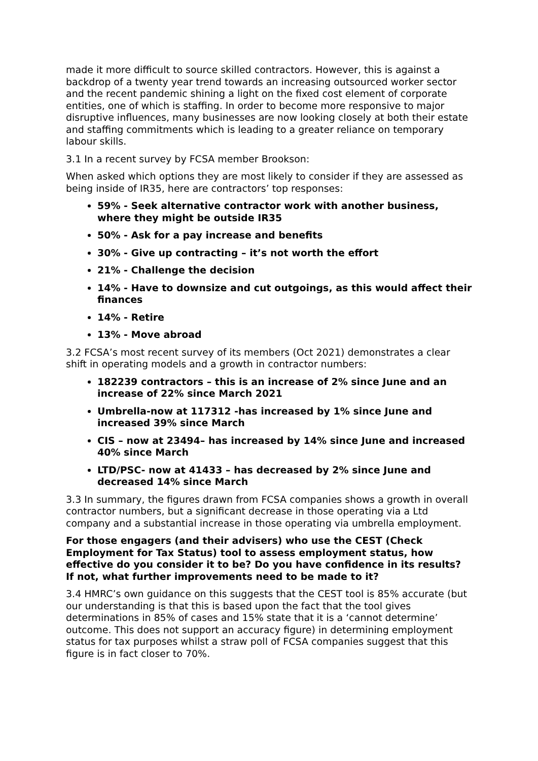made it more difficult to source skilled contractors. However, this is against a backdrop of a twenty year trend towards an increasing outsourced worker sector and the recent pandemic shining a light on the fixed cost element of corporate entities, one of which is staffing. In order to become more responsive to major disruptive influences, many businesses are now looking closely at both their estate and staffing commitments which is leading to a greater reliance on temporary labour skills.
3.1 In a recent survey by FCSA member Brookson:
When asked which options they are most likely to consider if they are assessed as being inside of IR35, here are contractors’ top responses:
59% - Seek alternative contractor work with another business, where they might be outside IR35
50% - Ask for a pay increase and benefits
30% - Give up contracting – it’s not worth the effort
21% - Challenge the decision
14% - Have to downsize and cut outgoings, as this would affect their finances
14% - Retire
13% - Move abroad
3.2 FCSA’s most recent survey of its members (Oct 2021) demonstrates a clear shift in operating models and a growth in contractor numbers:
182239 contractors – this is an increase of 2% since June and an increase of 22% since March 2021
Umbrella-now at 117312 -has increased by 1% since June and increased 39% since March
CIS – now at 23494– has increased by 14% since June and increased 40% since March
LTD/PSC- now at 41433 – has decreased by 2% since June and decreased 14% since March
3.3 In summary, the figures drawn from FCSA companies shows a growth in overall contractor numbers, but a significant decrease in those operating via a Ltd company and a substantial increase in those operating via umbrella employment.
For those engagers (and their advisers) who use the CEST (Check Employment for Tax Status) tool to assess employment status, how effective do you consider it to be? Do you have confidence in its results? If not, what further improvements need to be made to it?
3.4 HMRC’s own guidance on this suggests that the CEST tool is 85% accurate (but our understanding is that this is based upon the fact that the tool gives determinations in 85% of cases and 15% state that it is a ‘cannot determine’ outcome. This does not support an accuracy figure) in determining employment status for tax purposes whilst a straw poll of FCSA companies suggest that this figure is in fact closer to 70%.